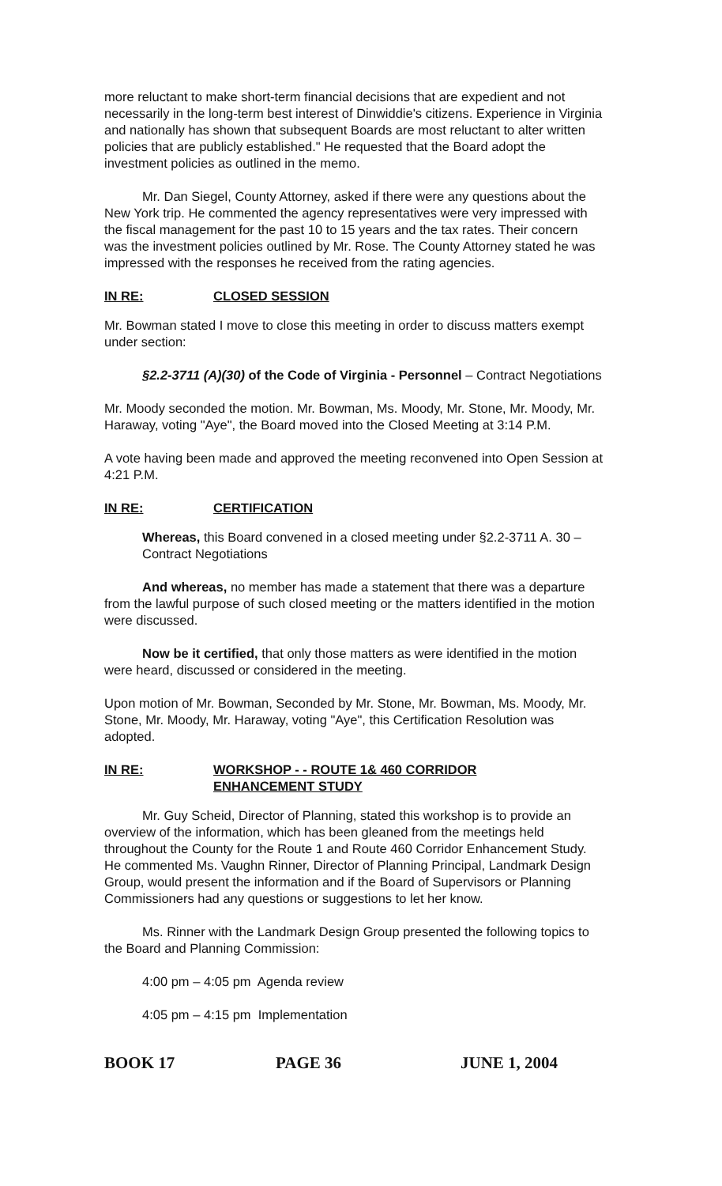more reluctant to make short-term financial decisions that are expedient and not necessarily in the long-term best interest of Dinwiddie's citizens. Experience in Virginia and nationally has shown that subsequent Boards are most reluctant to alter written policies that are publicly established." He requested that the Board adopt the investment policies as outlined in the memo.
Mr. Dan Siegel, County Attorney, asked if there were any questions about the New York trip. He commented the agency representatives were very impressed with the fiscal management for the past 10 to 15 years and the tax rates. Their concern was the investment policies outlined by Mr. Rose. The County Attorney stated he was impressed with the responses he received from the rating agencies.
IN RE: CLOSED SESSION
Mr. Bowman stated I move to close this meeting in order to discuss matters exempt under section:
§2.2-3711 (A)(30) of the Code of Virginia - Personnel – Contract Negotiations
Mr. Moody seconded the motion. Mr. Bowman, Ms. Moody, Mr. Stone, Mr. Moody, Mr. Haraway, voting "Aye", the Board moved into the Closed Meeting at 3:14 P.M.
A vote having been made and approved the meeting reconvened into Open Session at 4:21 P.M.
IN RE: CERTIFICATION
Whereas, this Board convened in a closed meeting under §2.2-3711 A. 30 – Contract Negotiations
And whereas, no member has made a statement that there was a departure from the lawful purpose of such closed meeting or the matters identified in the motion were discussed.
Now be it certified, that only those matters as were identified in the motion were heard, discussed or considered in the meeting.
Upon motion of Mr. Bowman, Seconded by Mr. Stone, Mr. Bowman, Ms. Moody, Mr. Stone, Mr. Moody, Mr. Haraway, voting "Aye", this Certification Resolution was adopted.
IN RE: WORKSHOP - - ROUTE 1& 460 CORRIDOR
ENHANCEMENT STUDY
Mr. Guy Scheid, Director of Planning, stated this workshop is to provide an overview of the information, which has been gleaned from the meetings held throughout the County for the Route 1 and Route 460 Corridor Enhancement Study. He commented Ms. Vaughn Rinner, Director of Planning Principal, Landmark Design Group, would present the information and if the Board of Supervisors or Planning Commissioners had any questions or suggestions to let her know.
Ms. Rinner with the Landmark Design Group presented the following topics to the Board and Planning Commission:
4:00 pm – 4:05 pm Agenda review
4:05 pm – 4:15 pm Implementation
BOOK 17 PAGE 36 JUNE 1, 2004